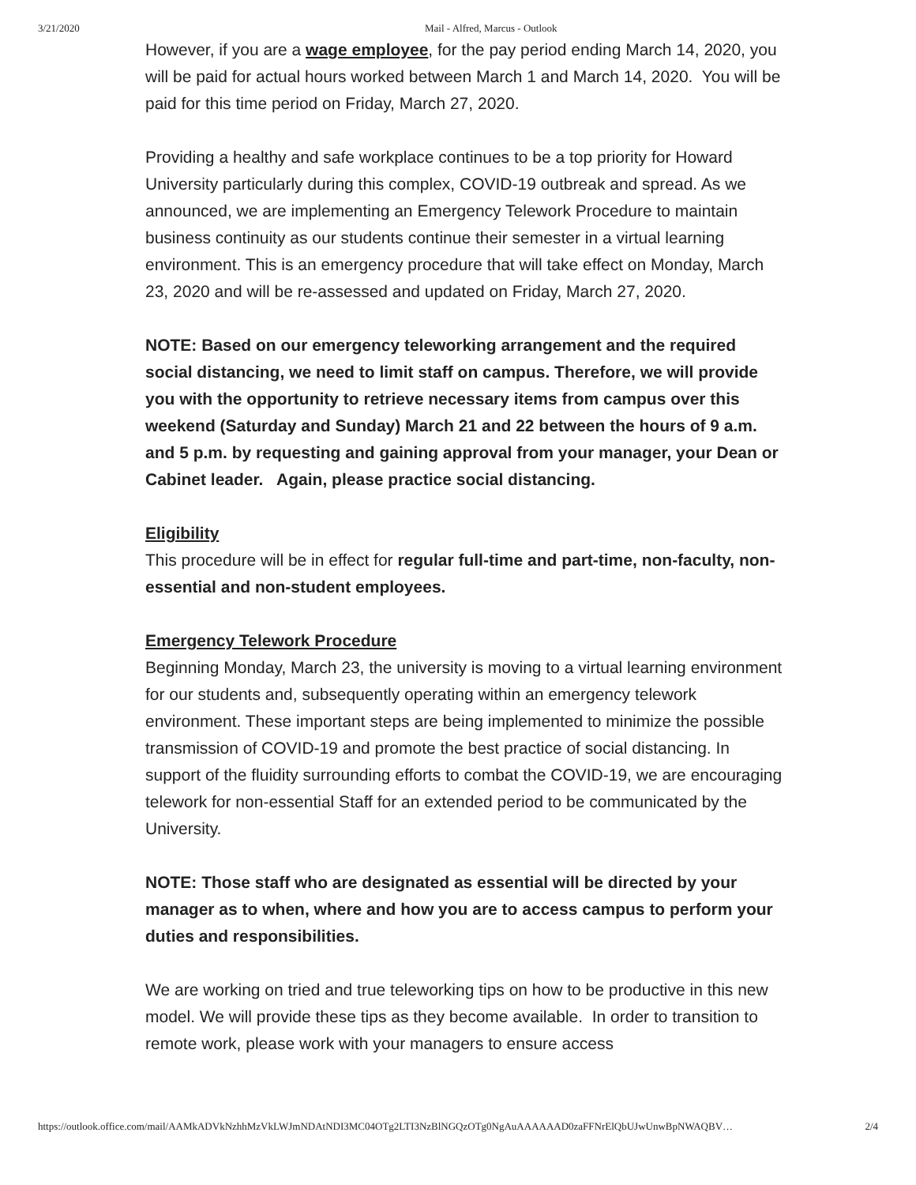3/21/2020 Mail - Alfred, Marcus - Outlook
However, if you are a wage employee, for the pay period ending March 14, 2020, you will be paid for actual hours worked between March 1 and March 14, 2020. You will be paid for this time period on Friday, March 27, 2020.
Providing a healthy and safe workplace continues to be a top priority for Howard University particularly during this complex, COVID-19 outbreak and spread. As we announced, we are implementing an Emergency Telework Procedure to maintain business continuity as our students continue their semester in a virtual learning environment. This is an emergency procedure that will take effect on Monday, March 23, 2020 and will be re-assessed and updated on Friday, March 27, 2020.
NOTE: Based on our emergency teleworking arrangement and the required social distancing, we need to limit staff on campus. Therefore, we will provide you with the opportunity to retrieve necessary items from campus over this weekend (Saturday and Sunday) March 21 and 22 between the hours of 9 a.m. and 5 p.m. by requesting and gaining approval from your manager, your Dean or Cabinet leader. Again, please practice social distancing.
Eligibility
This procedure will be in effect for regular full-time and part-time, non-faculty, non-essential and non-student employees.
Emergency Telework Procedure
Beginning Monday, March 23, the university is moving to a virtual learning environment for our students and, subsequently operating within an emergency telework environment. These important steps are being implemented to minimize the possible transmission of COVID-19 and promote the best practice of social distancing. In support of the fluidity surrounding efforts to combat the COVID-19, we are encouraging telework for non-essential Staff for an extended period to be communicated by the University.
NOTE: Those staff who are designated as essential will be directed by your manager as to when, where and how you are to access campus to perform your duties and responsibilities.
We are working on tried and true teleworking tips on how to be productive in this new model. We will provide these tips as they become available. In order to transition to remote work, please work with your managers to ensure access
https://outlook.office.com/mail/AAMkADVkNzhhMzVkLWJmNDAtNDI3MC04OTg2LTI3NzBlNGQzOTg0NgAuAAAAAAD0zaFFNrElQbUJwUnwBpNWAQBV… 2/4